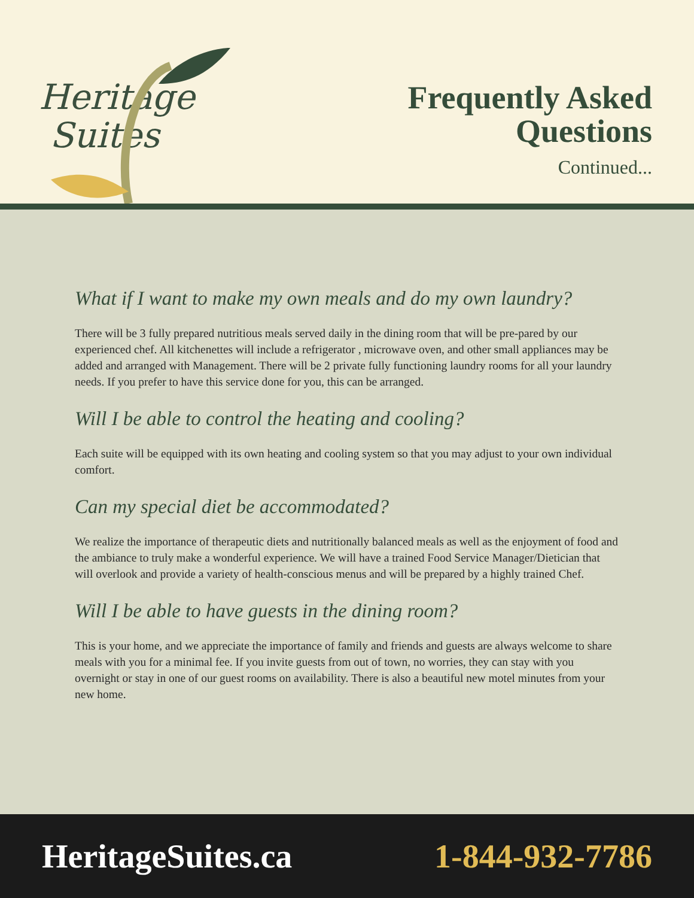Heritage
Suites
Frequently Asked
Questions
Continued...
What if I want to make my own meals and do my own laundry?
There will be 3 fully prepared nutritious meals served daily in the dining room that will be pre-pared by our experienced chef. All kitchenettes will include a refrigerator , microwave oven, and other small appliances may be added and arranged with Management. There will be 2 private fully functioning laundry rooms for all your laundry needs. If you prefer to have this service done for you, this can be arranged.
Will I be able to control the heating and cooling?
Each suite will be equipped with its own heating and cooling system so that you may adjust to your own individual comfort.
Can my special diet be accommodated?
We realize the importance of therapeutic diets and nutritionally balanced meals as well as the enjoyment of food and the ambiance to truly make a wonderful experience. We will have a trained Food Service Manager/Dietician that will overlook and provide a variety of health-conscious menus and will be prepared by a highly trained Chef.
Will I be able to have guests in the dining room?
This is your home, and we appreciate the importance of family and friends and guests are always welcome to share meals with you for a minimal fee. If you invite guests from out of town, no worries, they can stay with you overnight or stay in one of our guest rooms on availability. There is also a beautiful new motel minutes from your new home.
HeritageSuites.ca 1-844-932-7786